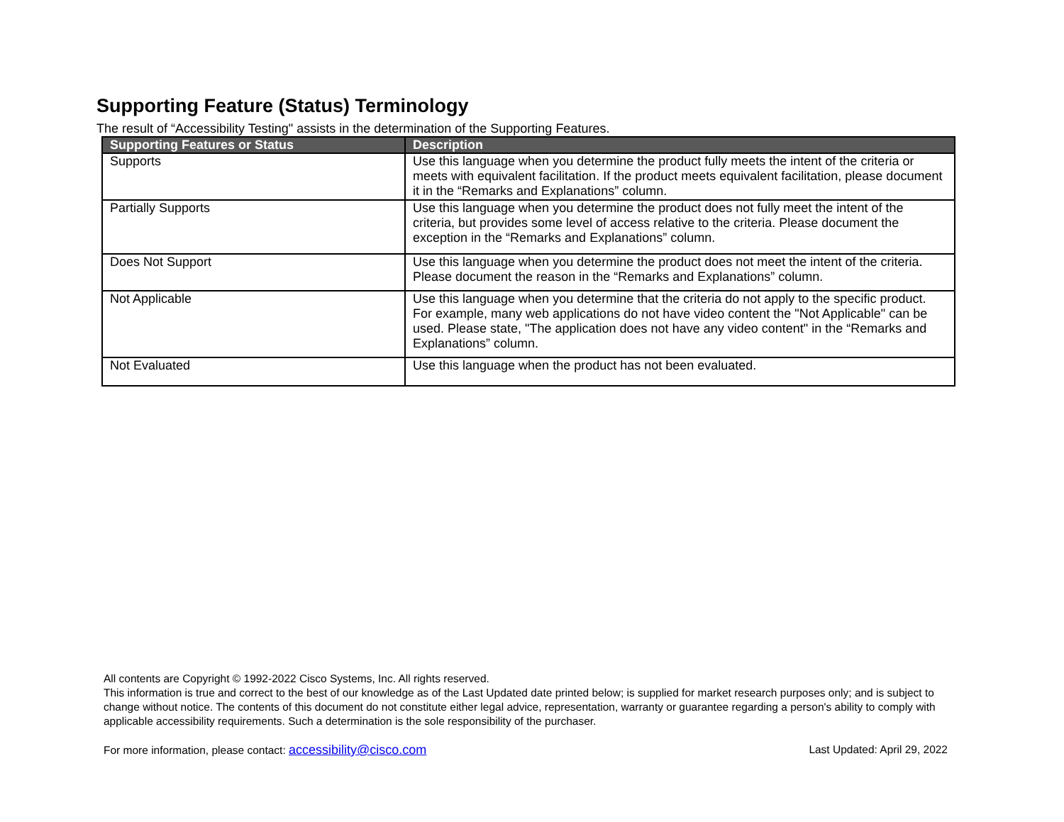Supporting Feature (Status) Terminology
The result of “Accessibility Testing" assists in the determination of the Supporting Features.
| Supporting Features or Status | Description |
| --- | --- |
| Supports | Use this language when you determine the product fully meets the intent of the criteria or meets with equivalent facilitation. If the product meets equivalent facilitation, please document it in the “Remarks and Explanations” column. |
| Partially Supports | Use this language when you determine the product does not fully meet the intent of the criteria, but provides some level of access relative to the criteria. Please document the exception in the “Remarks and Explanations” column. |
| Does Not Support | Use this language when you determine the product does not meet the intent of the criteria. Please document the reason in the “Remarks and Explanations” column. |
| Not Applicable | Use this language when you determine that the criteria do not apply to the specific product. For example, many web applications do not have video content the "Not Applicable" can be used. Please state, "The application does not have any video content" in the “Remarks and Explanations” column. |
| Not Evaluated | Use this language when the product has not been evaluated. |
All contents are Copyright © 1992-2022 Cisco Systems, Inc. All rights reserved.
This information is true and correct to the best of our knowledge as of the Last Updated date printed below; is supplied for market research purposes only; and is subject to change without notice. The contents of this document do not constitute either legal advice, representation, warranty or guarantee regarding a person's ability to comply with applicable accessibility requirements. Such a determination is the sole responsibility of the purchaser.
For more information, please contact: accessibility@cisco.com Last Updated: April 29, 2022